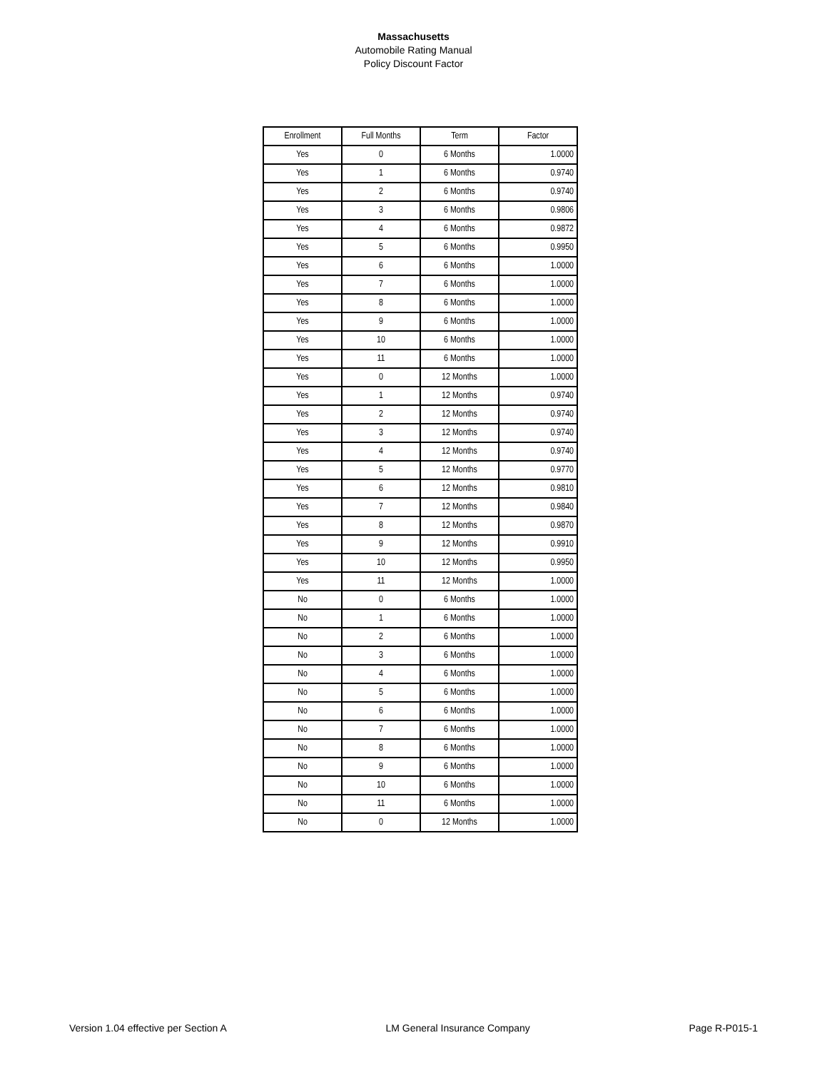Massachusetts
Automobile Rating Manual
Policy Discount Factor
| Enrollment | Full Months | Term | Factor |
| --- | --- | --- | --- |
| Yes | 0 | 6 Months | 1.0000 |
| Yes | 1 | 6 Months | 0.9740 |
| Yes | 2 | 6 Months | 0.9740 |
| Yes | 3 | 6 Months | 0.9806 |
| Yes | 4 | 6 Months | 0.9872 |
| Yes | 5 | 6 Months | 0.9950 |
| Yes | 6 | 6 Months | 1.0000 |
| Yes | 7 | 6 Months | 1.0000 |
| Yes | 8 | 6 Months | 1.0000 |
| Yes | 9 | 6 Months | 1.0000 |
| Yes | 10 | 6 Months | 1.0000 |
| Yes | 11 | 6 Months | 1.0000 |
| Yes | 0 | 12 Months | 1.0000 |
| Yes | 1 | 12 Months | 0.9740 |
| Yes | 2 | 12 Months | 0.9740 |
| Yes | 3 | 12 Months | 0.9740 |
| Yes | 4 | 12 Months | 0.9740 |
| Yes | 5 | 12 Months | 0.9770 |
| Yes | 6 | 12 Months | 0.9810 |
| Yes | 7 | 12 Months | 0.9840 |
| Yes | 8 | 12 Months | 0.9870 |
| Yes | 9 | 12 Months | 0.9910 |
| Yes | 10 | 12 Months | 0.9950 |
| Yes | 11 | 12 Months | 1.0000 |
| No | 0 | 6 Months | 1.0000 |
| No | 1 | 6 Months | 1.0000 |
| No | 2 | 6 Months | 1.0000 |
| No | 3 | 6 Months | 1.0000 |
| No | 4 | 6 Months | 1.0000 |
| No | 5 | 6 Months | 1.0000 |
| No | 6 | 6 Months | 1.0000 |
| No | 7 | 6 Months | 1.0000 |
| No | 8 | 6 Months | 1.0000 |
| No | 9 | 6 Months | 1.0000 |
| No | 10 | 6 Months | 1.0000 |
| No | 11 | 6 Months | 1.0000 |
| No | 0 | 12 Months | 1.0000 |
Version 1.04 effective per Section A LM General Insurance Company Page R-P015-1